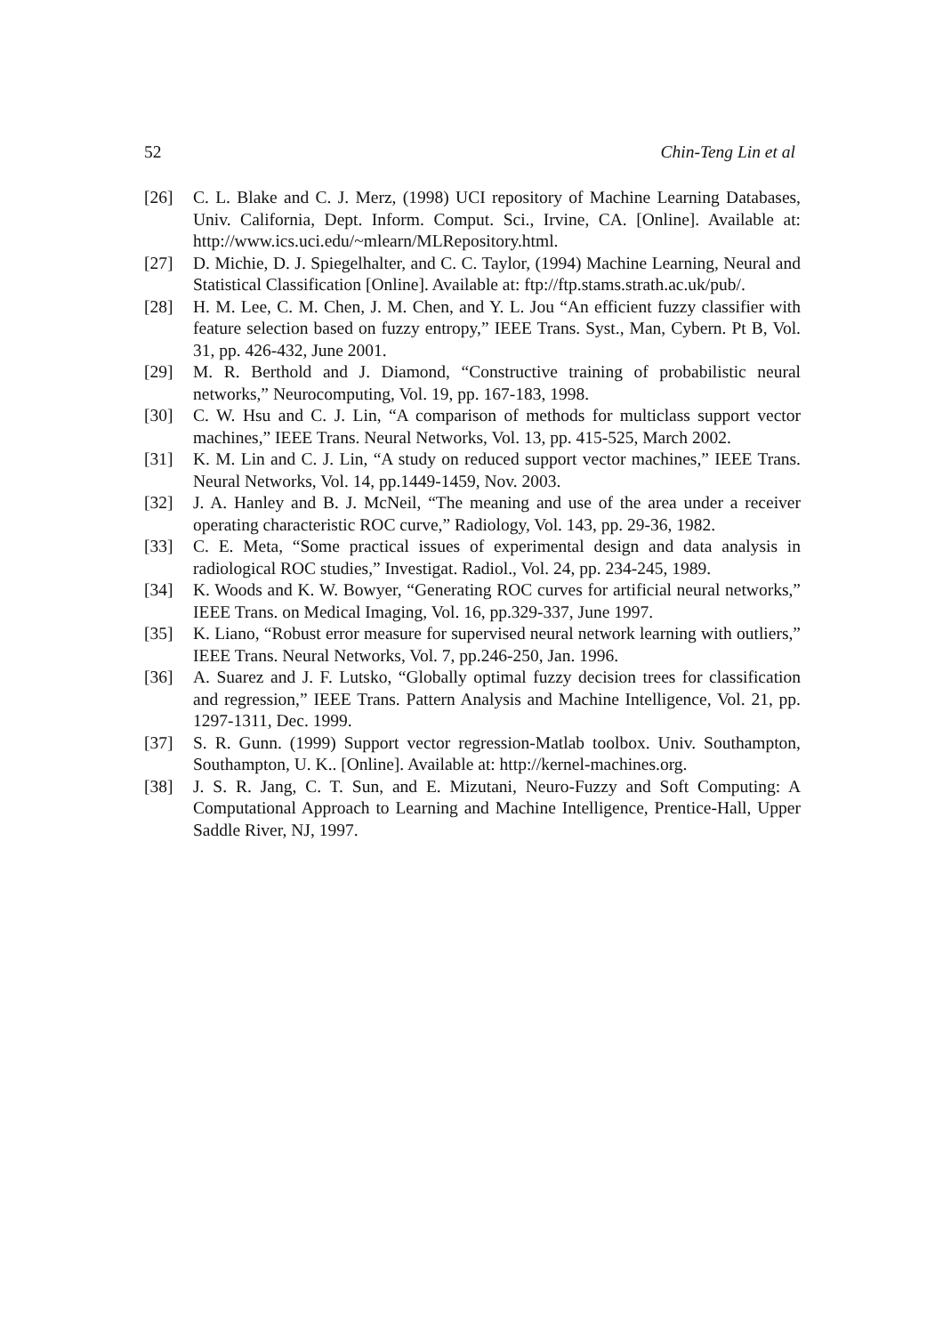52 Chin-Teng Lin et al
[26] C. L. Blake and C. J. Merz, (1998) UCI repository of Machine Learning Databases, Univ. California, Dept. Inform. Comput. Sci., Irvine, CA. [Online]. Available at: http://www.ics.uci.edu/~mlearn/MLRepository.html.
[27] D. Michie, D. J. Spiegelhalter, and C. C. Taylor, (1994) Machine Learning, Neural and Statistical Classification [Online]. Available at: ftp://ftp.stams.strath.ac.uk/pub/.
[28] H. M. Lee, C. M. Chen, J. M. Chen, and Y. L. Jou “An efficient fuzzy classifier with feature selection based on fuzzy entropy,” IEEE Trans. Syst., Man, Cybern. Pt B, Vol. 31, pp. 426-432, June 2001.
[29] M. R. Berthold and J. Diamond, “Constructive training of probabilistic neural networks,” Neurocomputing, Vol. 19, pp. 167-183, 1998.
[30] C. W. Hsu and C. J. Lin, “A comparison of methods for multiclass support vector machines,” IEEE Trans. Neural Networks, Vol. 13, pp. 415-525, March 2002.
[31] K. M. Lin and C. J. Lin, “A study on reduced support vector machines,” IEEE Trans. Neural Networks, Vol. 14, pp.1449-1459, Nov. 2003.
[32] J. A. Hanley and B. J. McNeil, “The meaning and use of the area under a receiver operating characteristic ROC curve,” Radiology, Vol. 143, pp. 29-36, 1982.
[33] C. E. Meta, “Some practical issues of experimental design and data analysis in radiological ROC studies,” Investigat. Radiol., Vol. 24, pp. 234-245, 1989.
[34] K. Woods and K. W. Bowyer, “Generating ROC curves for artificial neural networks,” IEEE Trans. on Medical Imaging, Vol. 16, pp.329-337, June 1997.
[35] K. Liano, “Robust error measure for supervised neural network learning with outliers,” IEEE Trans. Neural Networks, Vol. 7, pp.246-250, Jan. 1996.
[36] A. Suarez and J. F. Lutsko, “Globally optimal fuzzy decision trees for classification and regression,” IEEE Trans. Pattern Analysis and Machine Intelligence, Vol. 21, pp. 1297-1311, Dec. 1999.
[37] S. R. Gunn. (1999) Support vector regression-Matlab toolbox. Univ. Southampton, Southampton, U. K.. [Online]. Available at: http://kernel-machines.org.
[38] J. S. R. Jang, C. T. Sun, and E. Mizutani, Neuro-Fuzzy and Soft Computing: A Computational Approach to Learning and Machine Intelligence, Prentice-Hall, Upper Saddle River, NJ, 1997.